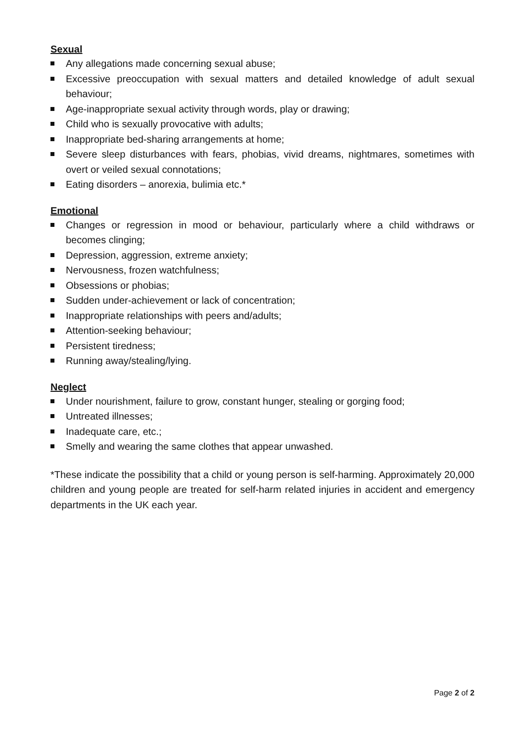Sexual
Any allegations made concerning sexual abuse;
Excessive preoccupation with sexual matters and detailed knowledge of adult sexual behaviour;
Age-inappropriate sexual activity through words, play or drawing;
Child who is sexually provocative with adults;
Inappropriate bed-sharing arrangements at home;
Severe sleep disturbances with fears, phobias, vivid dreams, nightmares, sometimes with overt or veiled sexual connotations;
Eating disorders – anorexia, bulimia etc.*
Emotional
Changes or regression in mood or behaviour, particularly where a child withdraws or becomes clinging;
Depression, aggression, extreme anxiety;
Nervousness, frozen watchfulness;
Obsessions or phobias;
Sudden under-achievement or lack of concentration;
Inappropriate relationships with peers and/adults;
Attention-seeking behaviour;
Persistent tiredness;
Running away/stealing/lying.
Neglect
Under nourishment, failure to grow, constant hunger, stealing or gorging food;
Untreated illnesses;
Inadequate care, etc.;
Smelly and wearing the same clothes that appear unwashed.
*These indicate the possibility that a child or young person is self-harming. Approximately 20,000 children and young people are treated for self-harm related injuries in accident and emergency departments in the UK each year.
Page 2 of 2